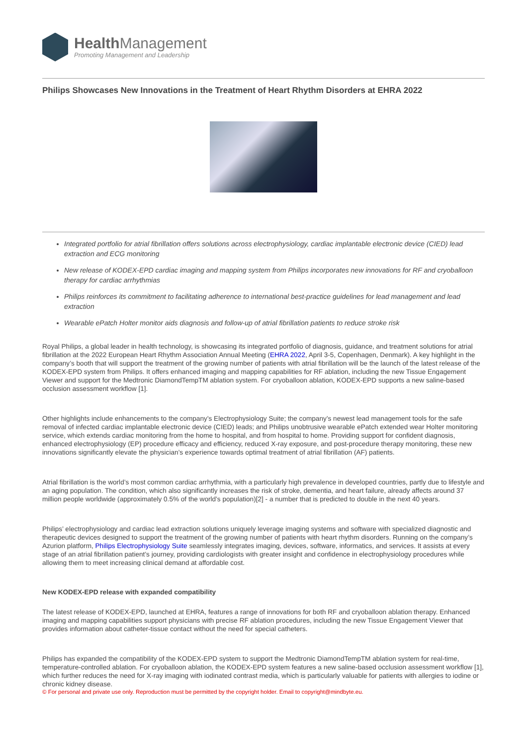Health Management
Promoting Management and Leadership
Philips Showcases New Innovations in the Treatment of Heart Rhythm Disorders at EHRA 2022
Integrated portfolio for atrial fibrillation offers solutions across electrophysiology, cardiac implantable electronic device (CIED) lead extraction and ECG monitoring
New release of KODEX-EPD cardiac imaging and mapping system from Philips incorporates new innovations for RF and cryoballoon therapy for cardiac arrhythmias
Philips reinforces its commitment to facilitating adherence to international best-practice guidelines for lead management and lead extraction
Wearable ePatch Holter monitor aids diagnosis and follow-up of atrial fibrillation patients to reduce stroke risk
Royal Philips, a global leader in health technology, is showcasing its integrated portfolio of diagnosis, guidance, and treatment solutions for atrial fibrillation at the 2022 European Heart Rhythm Association Annual Meeting (EHRA 2022, April 3-5, Copenhagen, Denmark). A key highlight in the company’s booth that will support the treatment of the growing number of patients with atrial fibrillation will be the launch of the latest release of the KODEX-EPD system from Philips. It offers enhanced imaging and mapping capabilities for RF ablation, including the new Tissue Engagement Viewer and support for the Medtronic DiamondTempTM ablation system. For cryoballoon ablation, KODEX-EPD supports a new saline-based occlusion assessment workflow [1].
Other highlights include enhancements to the company’s Electrophysiology Suite; the company’s newest lead management tools for the safe removal of infected cardiac implantable electronic device (CIED) leads; and Philips unobtrusive wearable ePatch extended wear Holter monitoring service, which extends cardiac monitoring from the home to hospital, and from hospital to home. Providing support for confident diagnosis, enhanced electrophysiology (EP) procedure efficacy and efficiency, reduced X-ray exposure, and post-procedure therapy monitoring, these new innovations significantly elevate the physician’s experience towards optimal treatment of atrial fibrillation (AF) patients.
Atrial fibrillation is the world’s most common cardiac arrhythmia, with a particularly high prevalence in developed countries, partly due to lifestyle and an aging population. The condition, which also significantly increases the risk of stroke, dementia, and heart failure, already affects around 37 million people worldwide (approximately 0.5% of the world’s population)[2] - a number that is predicted to double in the next 40 years.
Philips’ electrophysiology and cardiac lead extraction solutions uniquely leverage imaging systems and software with specialized diagnostic and therapeutic devices designed to support the treatment of the growing number of patients with heart rhythm disorders. Running on the company’s Azurion platform, Philips Electrophysiology Suite seamlessly integrates imaging, devices, software, informatics, and services. It assists at every stage of an atrial fibrillation patient’s journey, providing cardiologists with greater insight and confidence in electrophysiology procedures while allowing them to meet increasing clinical demand at affordable cost.
New KODEX-EPD release with expanded compatibility
The latest release of KODEX-EPD, launched at EHRA, features a range of innovations for both RF and cryoballoon ablation therapy. Enhanced imaging and mapping capabilities support physicians with precise RF ablation procedures, including the new Tissue Engagement Viewer that provides information about catheter-tissue contact without the need for special catheters.
Philips has expanded the compatibility of the KODEX-EPD system to support the Medtronic DiamondTempTM ablation system for real-time, temperature-controlled ablation. For cryoballoon ablation, the KODEX-EPD system features a new saline-based occlusion assessment workflow [1], which further reduces the need for X-ray imaging with iodinated contrast media, which is particularly valuable for patients with allergies to iodine or chronic kidney disease.
© For personal and private use only. Reproduction must be permitted by the copyright holder. Email to copyright@mindbyte.eu.